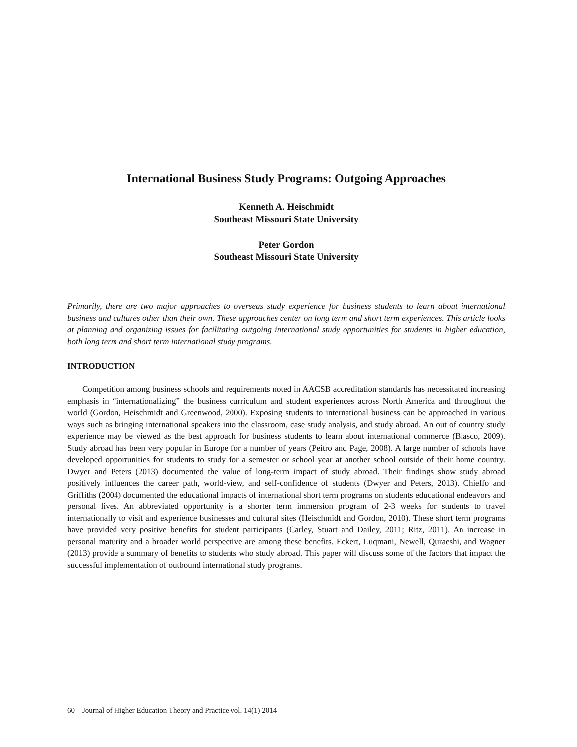International Business Study Programs: Outgoing Approaches
Kenneth A. Heischmidt
Southeast Missouri State University
Peter Gordon
Southeast Missouri State University
Primarily, there are two major approaches to overseas study experience for business students to learn about international business and cultures other than their own. These approaches center on long term and short term experiences. This article looks at planning and organizing issues for facilitating outgoing international study opportunities for students in higher education, both long term and short term international study programs.
INTRODUCTION
Competition among business schools and requirements noted in AACSB accreditation standards has necessitated increasing emphasis in “internationalizing” the business curriculum and student experiences across North America and throughout the world (Gordon, Heischmidt and Greenwood, 2000). Exposing students to international business can be approached in various ways such as bringing international speakers into the classroom, case study analysis, and study abroad. An out of country study experience may be viewed as the best approach for business students to learn about international commerce (Blasco, 2009). Study abroad has been very popular in Europe for a number of years (Peitro and Page, 2008). A large number of schools have developed opportunities for students to study for a semester or school year at another school outside of their home country. Dwyer and Peters (2013) documented the value of long-term impact of study abroad. Their findings show study abroad positively influences the career path, world-view, and self-confidence of students (Dwyer and Peters, 2013). Chieffo and Griffiths (2004) documented the educational impacts of international short term programs on students educational endeavors and personal lives. An abbreviated opportunity is a shorter term immersion program of 2-3 weeks for students to travel internationally to visit and experience businesses and cultural sites (Heischmidt and Gordon, 2010). These short term programs have provided very positive benefits for student participants (Carley, Stuart and Dailey, 2011; Ritz, 2011). An increase in personal maturity and a broader world perspective are among these benefits. Eckert, Luqmani, Newell, Quraeshi, and Wagner (2013) provide a summary of benefits to students who study abroad. This paper will discuss some of the factors that impact the successful implementation of outbound international study programs.
60 Journal of Higher Education Theory and Practice vol. 14(1) 2014